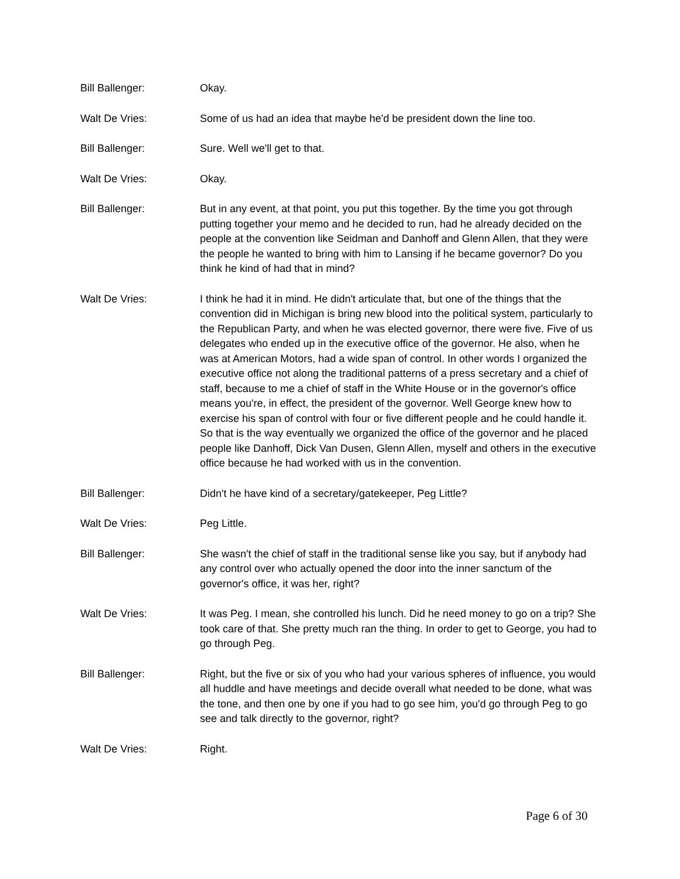Bill Ballenger: Okay.
Walt De Vries: Some of us had an idea that maybe he'd be president down the line too.
Bill Ballenger: Sure. Well we'll get to that.
Walt De Vries: Okay.
Bill Ballenger: But in any event, at that point, you put this together. By the time you got through putting together your memo and he decided to run, had he already decided on the people at the convention like Seidman and Danhoff and Glenn Allen, that they were the people he wanted to bring with him to Lansing if he became governor? Do you think he kind of had that in mind?
Walt De Vries: I think he had it in mind. He didn't articulate that, but one of the things that the convention did in Michigan is bring new blood into the political system, particularly to the Republican Party, and when he was elected governor, there were five. Five of us delegates who ended up in the executive office of the governor. He also, when he was at American Motors, had a wide span of control. In other words I organized the executive office not along the traditional patterns of a press secretary and a chief of staff, because to me a chief of staff in the White House or in the governor's office means you're, in effect, the president of the governor. Well George knew how to exercise his span of control with four or five different people and he could handle it. So that is the way eventually we organized the office of the governor and he placed people like Danhoff, Dick Van Dusen, Glenn Allen, myself and others in the executive office because he had worked with us in the convention.
Bill Ballenger: Didn't he have kind of a secretary/gatekeeper, Peg Little?
Walt De Vries: Peg Little.
Bill Ballenger: She wasn't the chief of staff in the traditional sense like you say, but if anybody had any control over who actually opened the door into the inner sanctum of the governor's office, it was her, right?
Walt De Vries: It was Peg. I mean, she controlled his lunch. Did he need money to go on a trip? She took care of that. She pretty much ran the thing. In order to get to George, you had to go through Peg.
Bill Ballenger: Right, but the five or six of you who had your various spheres of influence, you would all huddle and have meetings and decide overall what needed to be done, what was the tone, and then one by one if you had to go see him, you'd go through Peg to go see and talk directly to the governor, right?
Walt De Vries: Right.
Page 6 of 30